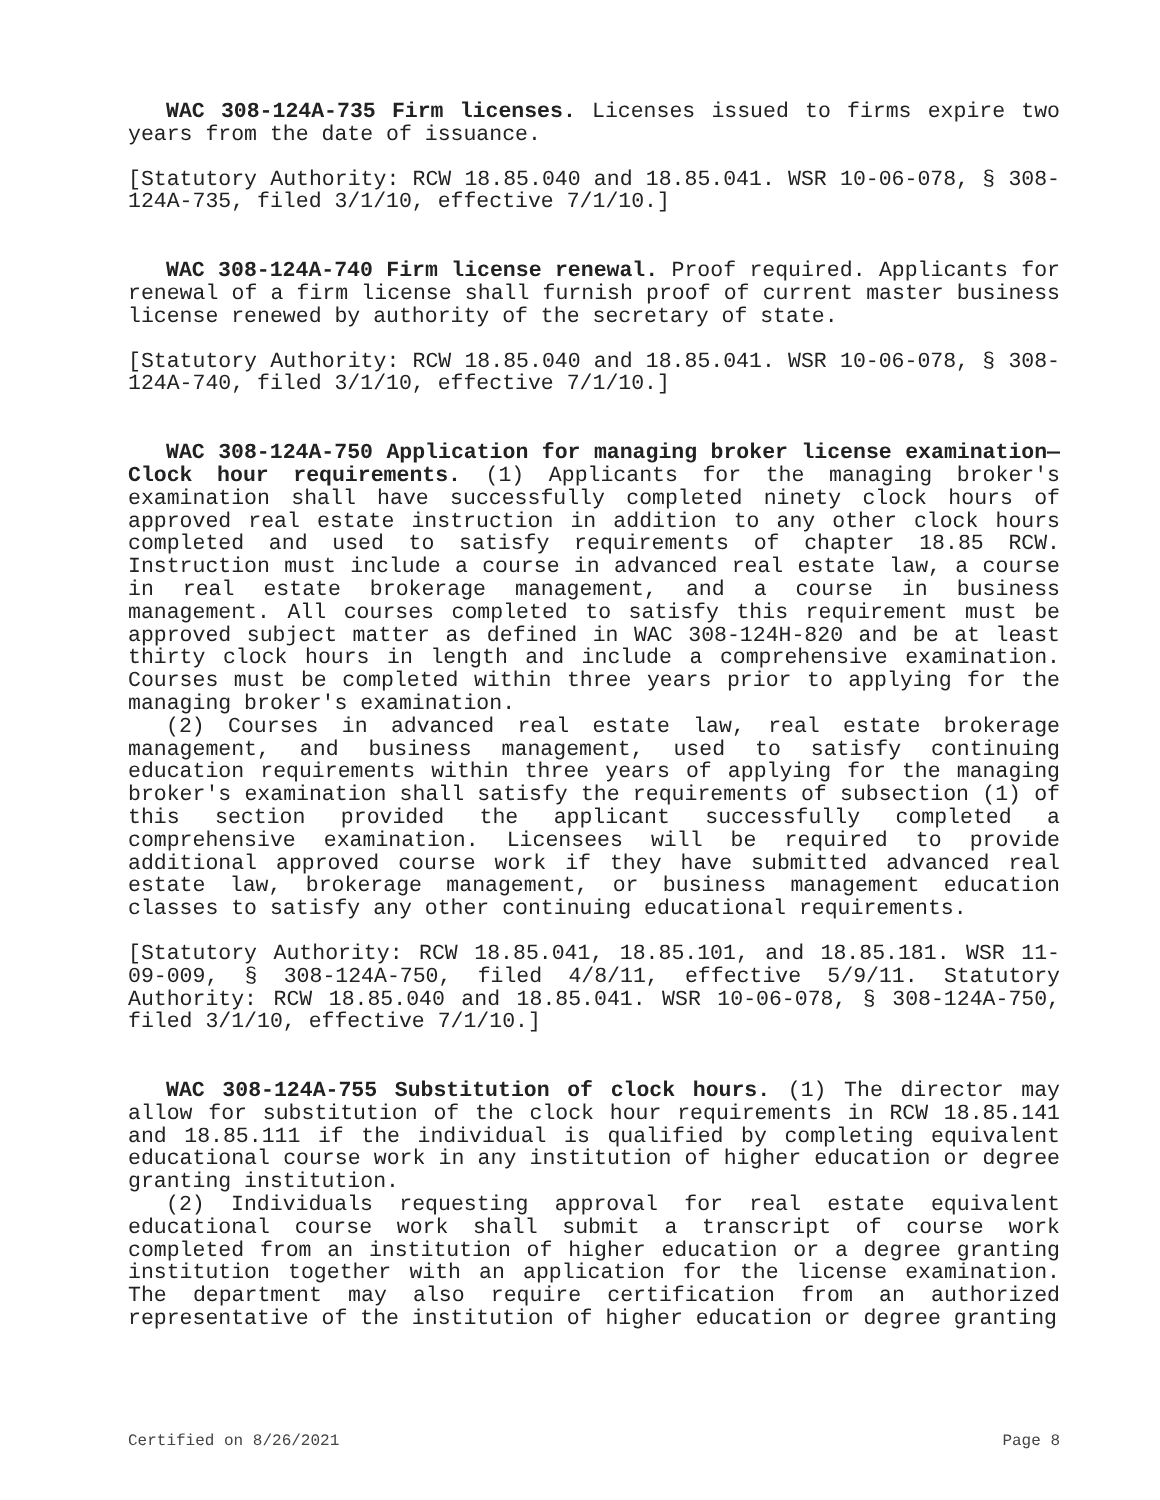WAC 308-124A-735 Firm licenses. Licenses issued to firms expire two years from the date of issuance.
[Statutory Authority: RCW 18.85.040 and 18.85.041. WSR 10-06-078, § 308-124A-735, filed 3/1/10, effective 7/1/10.]
WAC 308-124A-740 Firm license renewal. Proof required. Applicants for renewal of a firm license shall furnish proof of current master business license renewed by authority of the secretary of state.
[Statutory Authority: RCW 18.85.040 and 18.85.041. WSR 10-06-078, § 308-124A-740, filed 3/1/10, effective 7/1/10.]
WAC 308-124A-750 Application for managing broker license examination—Clock hour requirements. (1) Applicants for the managing broker's examination shall have successfully completed ninety clock hours of approved real estate instruction in addition to any other clock hours completed and used to satisfy requirements of chapter 18.85 RCW. Instruction must include a course in advanced real estate law, a course in real estate brokerage management, and a course in business management. All courses completed to satisfy this requirement must be approved subject matter as defined in WAC 308-124H-820 and be at least thirty clock hours in length and include a comprehensive examination. Courses must be completed within three years prior to applying for the managing broker's examination.
(2) Courses in advanced real estate law, real estate brokerage management, and business management, used to satisfy continuing education requirements within three years of applying for the managing broker's examination shall satisfy the requirements of subsection (1) of this section provided the applicant successfully completed a comprehensive examination. Licensees will be required to provide additional approved course work if they have submitted advanced real estate law, brokerage management, or business management education classes to satisfy any other continuing educational requirements.
[Statutory Authority: RCW 18.85.041, 18.85.101, and 18.85.181. WSR 11-09-009, § 308-124A-750, filed 4/8/11, effective 5/9/11. Statutory Authority: RCW 18.85.040 and 18.85.041. WSR 10-06-078, § 308-124A-750, filed 3/1/10, effective 7/1/10.]
WAC 308-124A-755 Substitution of clock hours. (1) The director may allow for substitution of the clock hour requirements in RCW 18.85.141 and 18.85.111 if the individual is qualified by completing equivalent educational course work in any institution of higher education or degree granting institution.
(2) Individuals requesting approval for real estate equivalent educational course work shall submit a transcript of course work completed from an institution of higher education or a degree granting institution together with an application for the license examination. The department may also require certification from an authorized representative of the institution of higher education or degree granting
Certified on 8/26/2021 Page 8